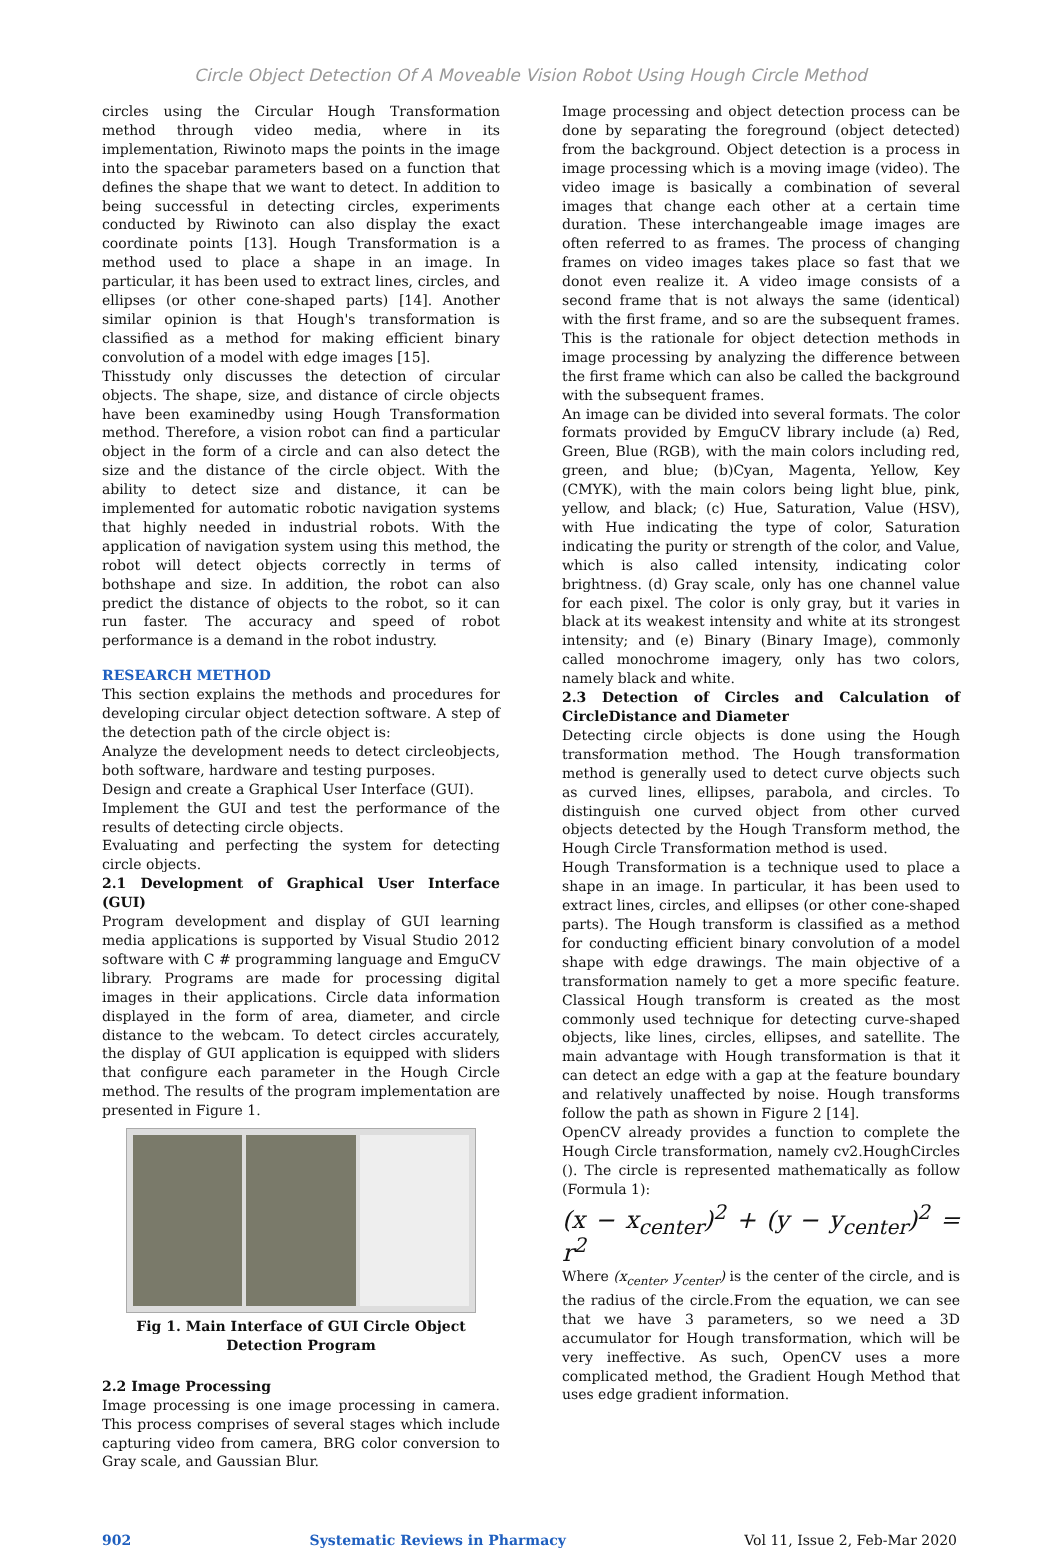Circle Object Detection Of A Moveable Vision Robot Using Hough Circle Method
circles using the Circular Hough Transformation method through video media, where in its implementation, Riwinoto maps the points in the image into the spacebar parameters based on a function that defines the shape that we want to detect. In addition to being successful in detecting circles, experiments conducted by Riwinoto can also display the exact coordinate points [13]. Hough Transformation is a method used to place a shape in an image. In particular, it has been used to extract lines, circles, and ellipses (or other cone-shaped parts) [14]. Another similar opinion is that Hough's transformation is classified as a method for making efficient binary convolution of a model with edge images [15].
Thisstudy only discusses the detection of circular objects. The shape, size, and distance of circle objects have been examinedby using Hough Transformation method. Therefore, a vision robot can find a particular object in the form of a circle and can also detect the size and the distance of the circle object. With the ability to detect size and distance, it can be implemented for automatic robotic navigation systems that highly needed in industrial robots. With the application of navigation system using this method, the robot will detect objects correctly in terms of bothshape and size. In addition, the robot can also predict the distance of objects to the robot, so it can run faster. The accuracy and speed of robot performance is a demand in the robot industry.
RESEARCH METHOD
This section explains the methods and procedures for developing circular object detection software. A step of the detection path of the circle object is:
Analyze the development needs to detect circleobjects, both software, hardware and testing purposes.
Design and create a Graphical User Interface (GUI).
Implement the GUI and test the performance of the results of detecting circle objects.
Evaluating and perfecting the system for detecting circle objects.
2.1 Development of Graphical User Interface (GUI)
Program development and display of GUI learning media applications is supported by Visual Studio 2012 software with C # programming language and EmguCV library. Programs are made for processing digital images in their applications. Circle data information displayed in the form of area, diameter, and circle distance to the webcam. To detect circles accurately, the display of GUI application is equipped with sliders that configure each parameter in the Hough Circle method. The results of the program implementation are presented in Figure 1.
Fig 1. Main Interface of GUI Circle Object Detection Program
2.2 Image Processing
Image processing is one image processing in camera. This process comprises of several stages which include capturing video from camera, BRG color conversion to Gray scale, and Gaussian Blur.
Image processing and object detection process can be done by separating the foreground (object detected) from the background. Object detection is a process in image processing which is a moving image (video). The video image is basically a combination of several images that change each other at a certain time duration. These interchangeable image images are often referred to as frames. The process of changing frames on video images takes place so fast that we donot even realize it. A video image consists of a second frame that is not always the same (identical) with the first frame, and so are the subsequent frames. This is the rationale for object detection methods in image processing by analyzing the difference between the first frame which can also be called the background with the subsequent frames.
An image can be divided into several formats. The color formats provided by EmguCV library include (a) Red, Green, Blue (RGB), with the main colors including red, green, and blue; (b)Cyan, Magenta, Yellow, Key (CMYK), with the main colors being light blue, pink, yellow, and black; (c) Hue, Saturation, Value (HSV), with Hue indicating the type of color, Saturation indicating the purity or strength of the color, and Value, which is also called intensity, indicating color brightness. (d) Gray scale, only has one channel value for each pixel. The color is only gray, but it varies in black at its weakest intensity and white at its strongest intensity; and (e) Binary (Binary Image), commonly called monochrome imagery, only has two colors, namely black and white.
2.3 Detection of Circles and Calculation of CircleDistance and Diameter
Detecting circle objects is done using the Hough transformation method. The Hough transformation method is generally used to detect curve objects such as curved lines, ellipses, parabola, and circles. To distinguish one curved object from other curved objects detected by the Hough Transform method, the Hough Circle Transformation method is used.
Hough Transformation is a technique used to place a shape in an image. In particular, it has been used to extract lines, circles, and ellipses (or other cone-shaped parts). The Hough transform is classified as a method for conducting efficient binary convolution of a model shape with edge drawings. The main objective of a transformation namely to get a more specific feature. Classical Hough transform is created as the most commonly used technique for detecting curve-shaped objects, like lines, circles, ellipses, and satellite. The main advantage with Hough transformation is that it can detect an edge with a gap at the feature boundary and relatively unaffected by noise. Hough transforms follow the path as shown in Figure 2 [14].
OpenCV already provides a function to complete the Hough Circle transformation, namely cv2.HoughCircles (). The circle is represented mathematically as follow (Formula 1):
(x − x<sub>center</sub>)<sup>2</sup> + (y − y<sub>center</sub>)<sup>2</sup> = r<sup>2</sup>
Where (x<sub>center</sub>, y<sub>center</sub>) is the center of the circle, and is the radius of the circle.From the equation, we can see that we have 3 parameters, so we need a 3D accumulator for Hough transformation, which will be very ineffective. As such, OpenCV uses a more complicated method, the Gradient Hough Method that uses edge gradient information.
902 Systematic Reviews in Pharmacy Vol 11, Issue 2, Feb-Mar 2020